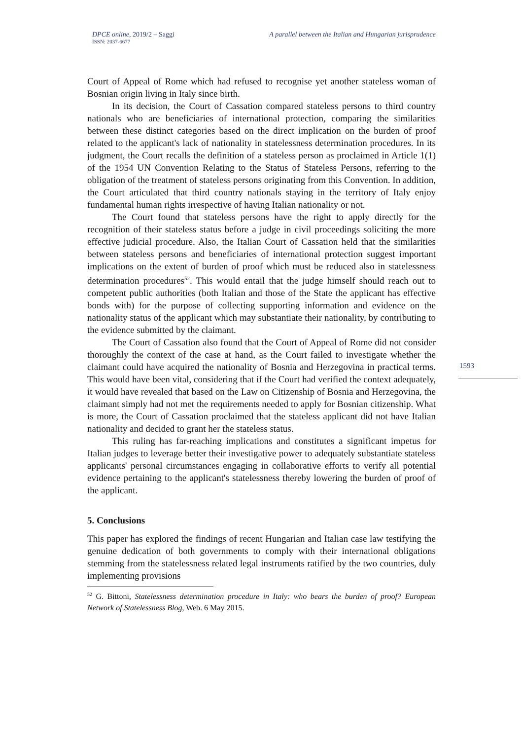DPCE online, 2019/2 – Saggi
ISSN: 2037-6677
A parallel between the Italian and Hungarian jurisprudence
1593
Court of Appeal of Rome which had refused to recognise yet another stateless woman of Bosnian origin living in Italy since birth.
In its decision, the Court of Cassation compared stateless persons to third country nationals who are beneficiaries of international protection, comparing the similarities between these distinct categories based on the direct implication on the burden of proof related to the applicant's lack of nationality in statelessness determination procedures. In its judgment, the Court recalls the definition of a stateless person as proclaimed in Article 1(1) of the 1954 UN Convention Relating to the Status of Stateless Persons, referring to the obligation of the treatment of stateless persons originating from this Convention. In addition, the Court articulated that third country nationals staying in the territory of Italy enjoy fundamental human rights irrespective of having Italian nationality or not.
The Court found that stateless persons have the right to apply directly for the recognition of their stateless status before a judge in civil proceedings soliciting the more effective judicial procedure. Also, the Italian Court of Cassation held that the similarities between stateless persons and beneficiaries of international protection suggest important implications on the extent of burden of proof which must be reduced also in statelessness determination procedures<sup>52</sup>. This would entail that the judge himself should reach out to competent public authorities (both Italian and those of the State the applicant has effective bonds with) for the purpose of collecting supporting information and evidence on the nationality status of the applicant which may substantiate their nationality, by contributing to the evidence submitted by the claimant.
The Court of Cassation also found that the Court of Appeal of Rome did not consider thoroughly the context of the case at hand, as the Court failed to investigate whether the claimant could have acquired the nationality of Bosnia and Herzegovina in practical terms. This would have been vital, considering that if the Court had verified the context adequately, it would have revealed that based on the Law on Citizenship of Bosnia and Herzegovina, the claimant simply had not met the requirements needed to apply for Bosnian citizenship. What is more, the Court of Cassation proclaimed that the stateless applicant did not have Italian nationality and decided to grant her the stateless status.
This ruling has far-reaching implications and constitutes a significant impetus for Italian judges to leverage better their investigative power to adequately substantiate stateless applicants' personal circumstances engaging in collaborative efforts to verify all potential evidence pertaining to the applicant's statelessness thereby lowering the burden of proof of the applicant.
5. Conclusions
This paper has explored the findings of recent Hungarian and Italian case law testifying the genuine dedication of both governments to comply with their international obligations stemming from the statelessness related legal instruments ratified by the two countries, duly implementing provisions
<sup>52</sup> G. Bittoni, Statelessness determination procedure in Italy: who bears the burden of proof? European Network of Statelessness Blog, Web. 6 May 2015.